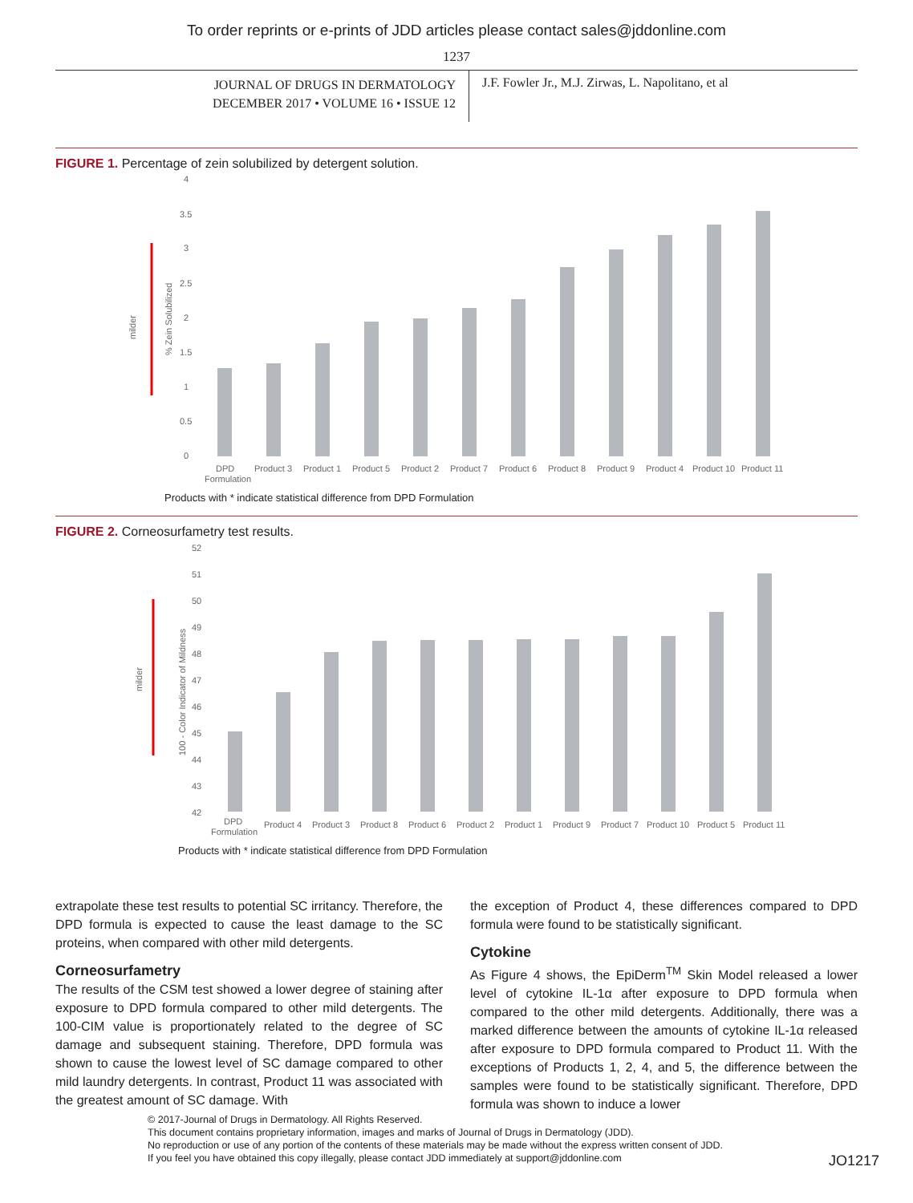To order reprints or e-prints of JDD articles please contact sales@jddonline.com
1237
JOURNAL OF DRUGS IN DERMATOLOGY
DECEMBER 2017 • VOLUME 16 • ISSUE 12
J.F. Fowler Jr., M.J. Zirwas, L. Napolitano, et al
FIGURE 1. Percentage of zein solubilized by detergent solution.
milder
% Zein Solubilized
4
3.5
3
2.5
2
1.5
1
0.5
0
DPD
Formulation
Product 3
Product 1
Product 5
Product 2
Product 7
Product 6
Product 8
Product 9
Product 4
Product 10
Product 11
Products with * indicate statistical difference from DPD Formulation
FIGURE 2. Corneosurfametry test results.
milder
100 - Color Indicator of Mildness
52
51
50
49
48
47
46
45
44
43
42
DPD
Formulation
Product 4
Product 3
Product 8
Product 6
Product 2
Product 1
Product 9
Product 7
Product 10
Product 5
Product 11
Products with * indicate statistical difference from DPD Formulation
extrapolate these test results to potential SC irritancy. Therefore, the DPD formula is expected to cause the least damage to the SC proteins, when compared with other mild detergents.
Corneosurfametry
The results of the CSM test showed a lower degree of staining after exposure to DPD formula compared to other mild detergents. The 100-CIM value is proportionately related to the degree of SC damage and subsequent staining. Therefore, DPD formula was shown to cause the lowest level of SC damage compared to other mild laundry detergents. In contrast, Product 11 was associated with the greatest amount of SC damage. With
the exception of Product 4, these differences compared to DPD formula were found to be statistically significant.
Cytokine
As Figure 4 shows, the EpiDerm<sup>TM</sup> Skin Model released a lower level of cytokine IL-1α after exposure to DPD formula when compared to the other mild detergents. Additionally, there was a marked difference between the amounts of cytokine IL-1α released after exposure to DPD formula compared to Product 11. With the exceptions of Products 1, 2, 4, and 5, the difference between the samples were found to be statistically significant. Therefore, DPD formula was shown to induce a lower
© 2017-Journal of Drugs in Dermatology. All Rights Reserved.
This document contains proprietary information, images and marks of Journal of Drugs in Dermatology (JDD).
No reproduction or use of any portion of the contents of these materials may be made without the express written consent of JDD.
If you feel you have obtained this copy illegally, please contact JDD immediately at support@jddonline.com
JO1217